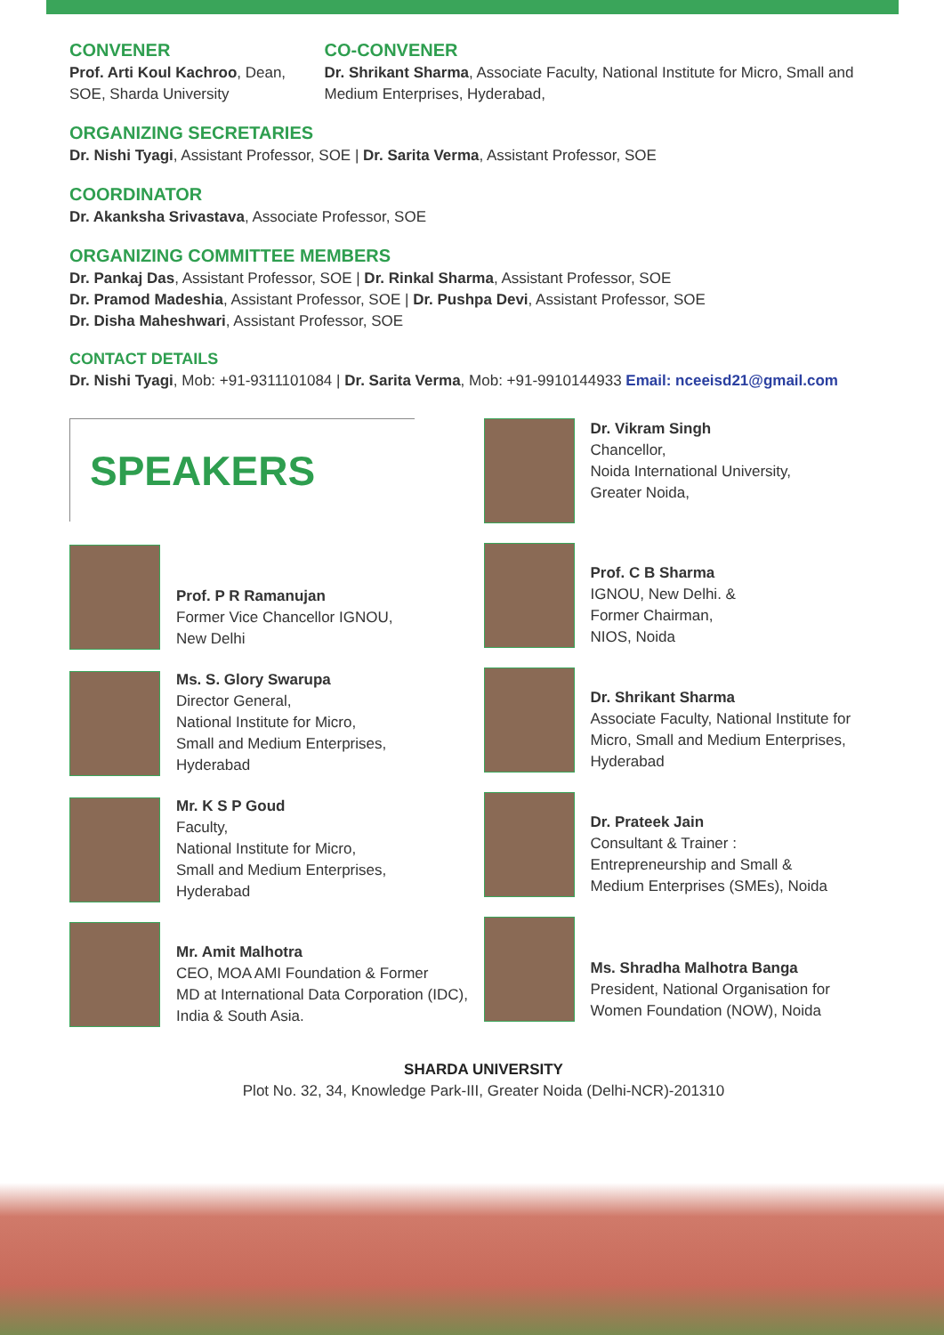CONVENER
Prof. Arti Koul Kachroo, Dean, SOE, Sharda University
CO-CONVENER
Dr. Shrikant Sharma, Associate Faculty, National Institute for Micro, Small and Medium Enterprises, Hyderabad,
ORGANIZING SECRETARIES
Dr. Nishi Tyagi, Assistant Professor, SOE | Dr. Sarita Verma, Assistant Professor, SOE
COORDINATOR
Dr. Akanksha Srivastava, Associate Professor, SOE
ORGANIZING COMMITTEE MEMBERS
Dr. Pankaj Das, Assistant Professor, SOE | Dr. Rinkal Sharma, Assistant Professor, SOE
Dr. Pramod Madeshia, Assistant Professor, SOE | Dr. Pushpa Devi, Assistant Professor, SOE
Dr. Disha Maheshwari, Assistant Professor, SOE
CONTACT DETAILS
Dr. Nishi Tyagi, Mob: +91-9311101084 | Dr. Sarita Verma, Mob: +91-9910144933 Email: nceeisd21@gmail.com
SPEAKERS
Prof. P R Ramanujan
Former Vice Chancellor IGNOU,
New Delhi
Ms. S. Glory Swarupa
Director General,
National Institute for Micro,
Small and Medium Enterprises,
Hyderabad
Mr. K S P Goud
Faculty,
National Institute for Micro,
Small and Medium Enterprises,
Hyderabad
Mr. Amit Malhotra
CEO, MOA AMI Foundation & Former
MD at International Data Corporation (IDC),
India & South Asia.
Dr. Vikram Singh
Chancellor,
Noida International University,
Greater Noida,
Prof. C B Sharma
IGNOU, New Delhi. &
Former Chairman,
NIOS, Noida
Dr. Shrikant Sharma
Associate Faculty, National Institute for
Micro, Small and Medium Enterprises,
Hyderabad
Dr. Prateek Jain
Consultant & Trainer :
Entrepreneurship and Small &
Medium Enterprises (SMEs), Noida
Ms. Shradha Malhotra Banga
President, National Organisation for
Women Foundation (NOW), Noida
SHARDA UNIVERSITY
Plot No. 32, 34, Knowledge Park-III, Greater Noida (Delhi-NCR)-201310